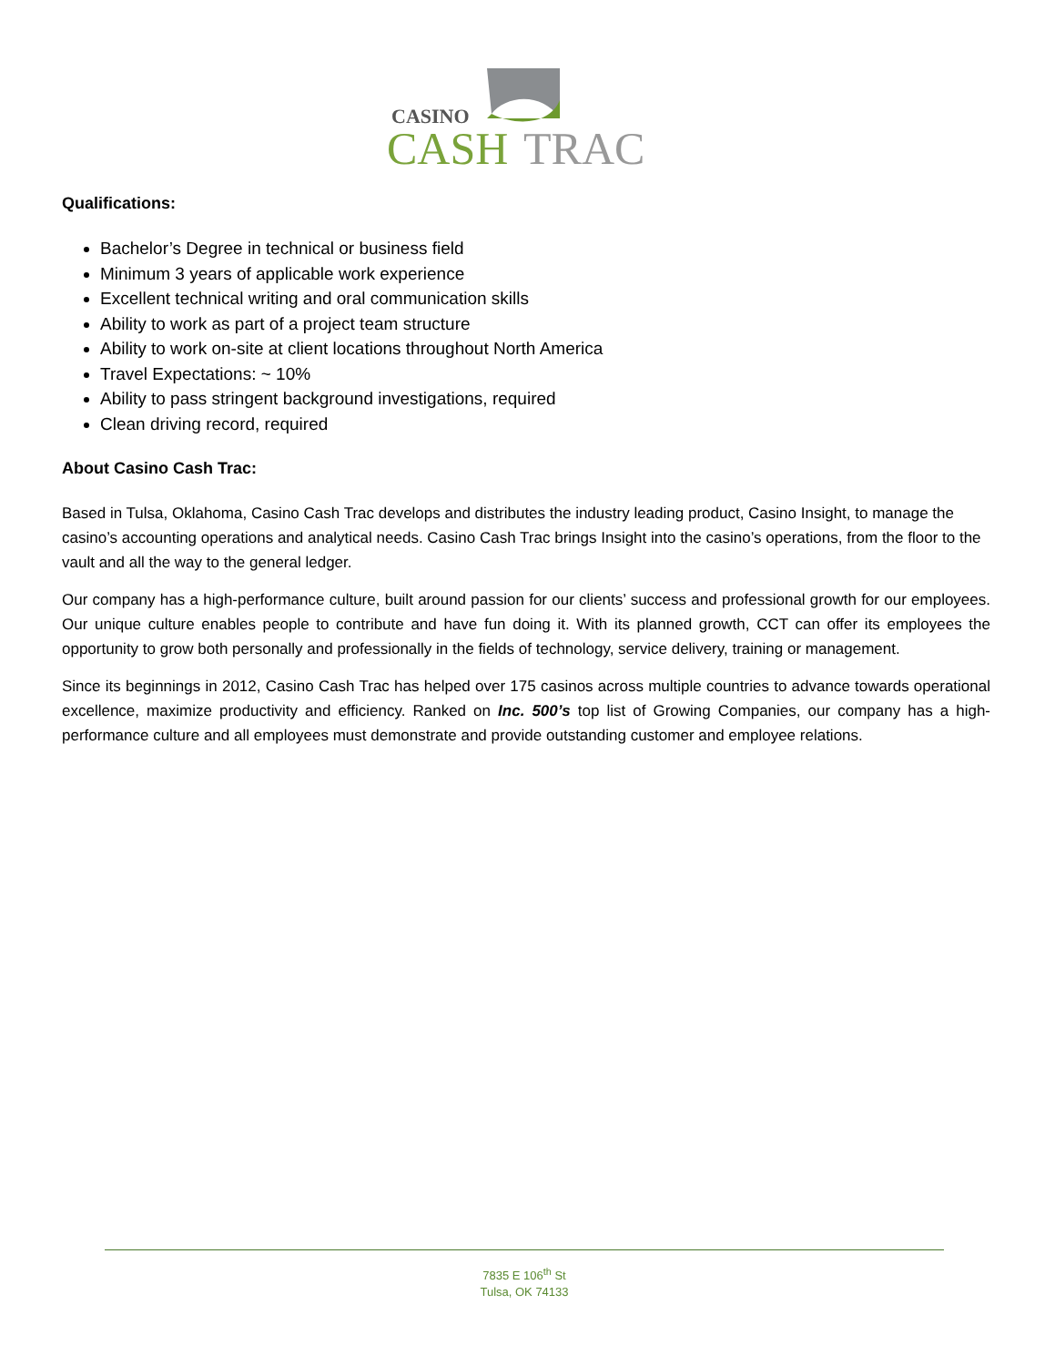CASINO
CASH
TRAC
Qualifications:
Bachelor’s Degree in technical or business field
Minimum 3 years of applicable work experience
Excellent technical writing and oral communication skills
Ability to work as part of a project team structure
Ability to work on-site at client locations throughout North America
Travel Expectations: ~ 10%
Ability to pass stringent background investigations, required
Clean driving record, required
About Casino Cash Trac:
Based in Tulsa, Oklahoma, Casino Cash Trac develops and distributes the industry leading product, Casino Insight, to manage the casino’s accounting operations and analytical needs. Casino Cash Trac brings Insight into the casino’s operations, from the floor to the vault and all the way to the general ledger.
Our company has a high-performance culture, built around passion for our clients’ success and professional growth for our employees. Our unique culture enables people to contribute and have fun doing it. With its planned growth, CCT can offer its employees the opportunity to grow both personally and professionally in the fields of technology, service delivery, training or management.
Since its beginnings in 2012, Casino Cash Trac has helped over 175 casinos across multiple countries to advance towards operational excellence, maximize productivity and efficiency. Ranked on Inc. 500’s top list of Growing Companies, our company has a high-performance culture and all employees must demonstrate and provide outstanding customer and employee relations.
7835 E 106<sup>th</sup> St
Tulsa, OK 74133